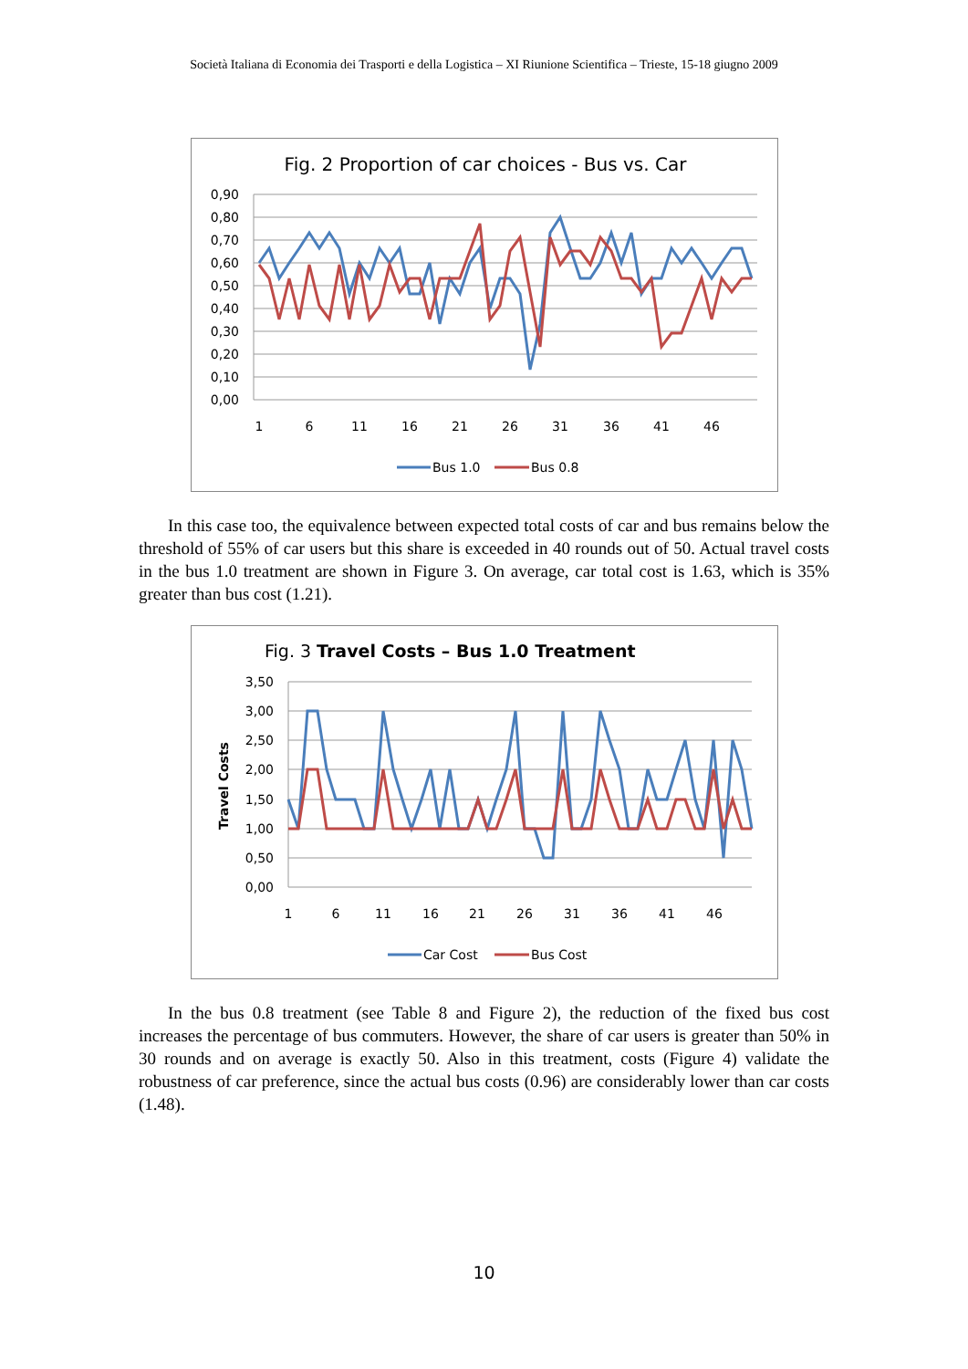Società Italiana di Economia dei Trasporti e della Logistica – XI Riunione Scientifica – Trieste, 15-18 giugno 2009
Fig. 2 Proportion of car choices - Bus vs. Car
0,90
0,80
0,70
0,60
0,50
0,40
0,30
0,20
0,10
0,00
1
6
11
16
21
26
31
36
41
46
Bus 1.0
Bus 0.8
In this case too, the equivalence between expected total costs of car and bus remains below the threshold of 55% of car users but this share is exceeded in 40 rounds out of 50. Actual travel costs in the bus 1.0 treatment are shown in Figure 3. On average, car total cost is 1.63, which is 35% greater than bus cost (1.21).
Fig. 3 Travel Costs – Bus 1.0 Treatment
Travel Costs
3,50
3,00
2,50
2,00
1,50
1,00
0,50
0,00
1
6
11
16
21
26
31
36
41
46
Car Cost
Bus Cost
In the bus 0.8 treatment (see Table 8 and Figure 2), the reduction of the fixed bus cost increases the percentage of bus commuters. However, the share of car users is greater than 50% in 30 rounds and on average is exactly 50. Also in this treatment, costs (Figure 4) validate the robustness of car preference, since the actual bus costs (0.96) are considerably lower than car costs (1.48).
10